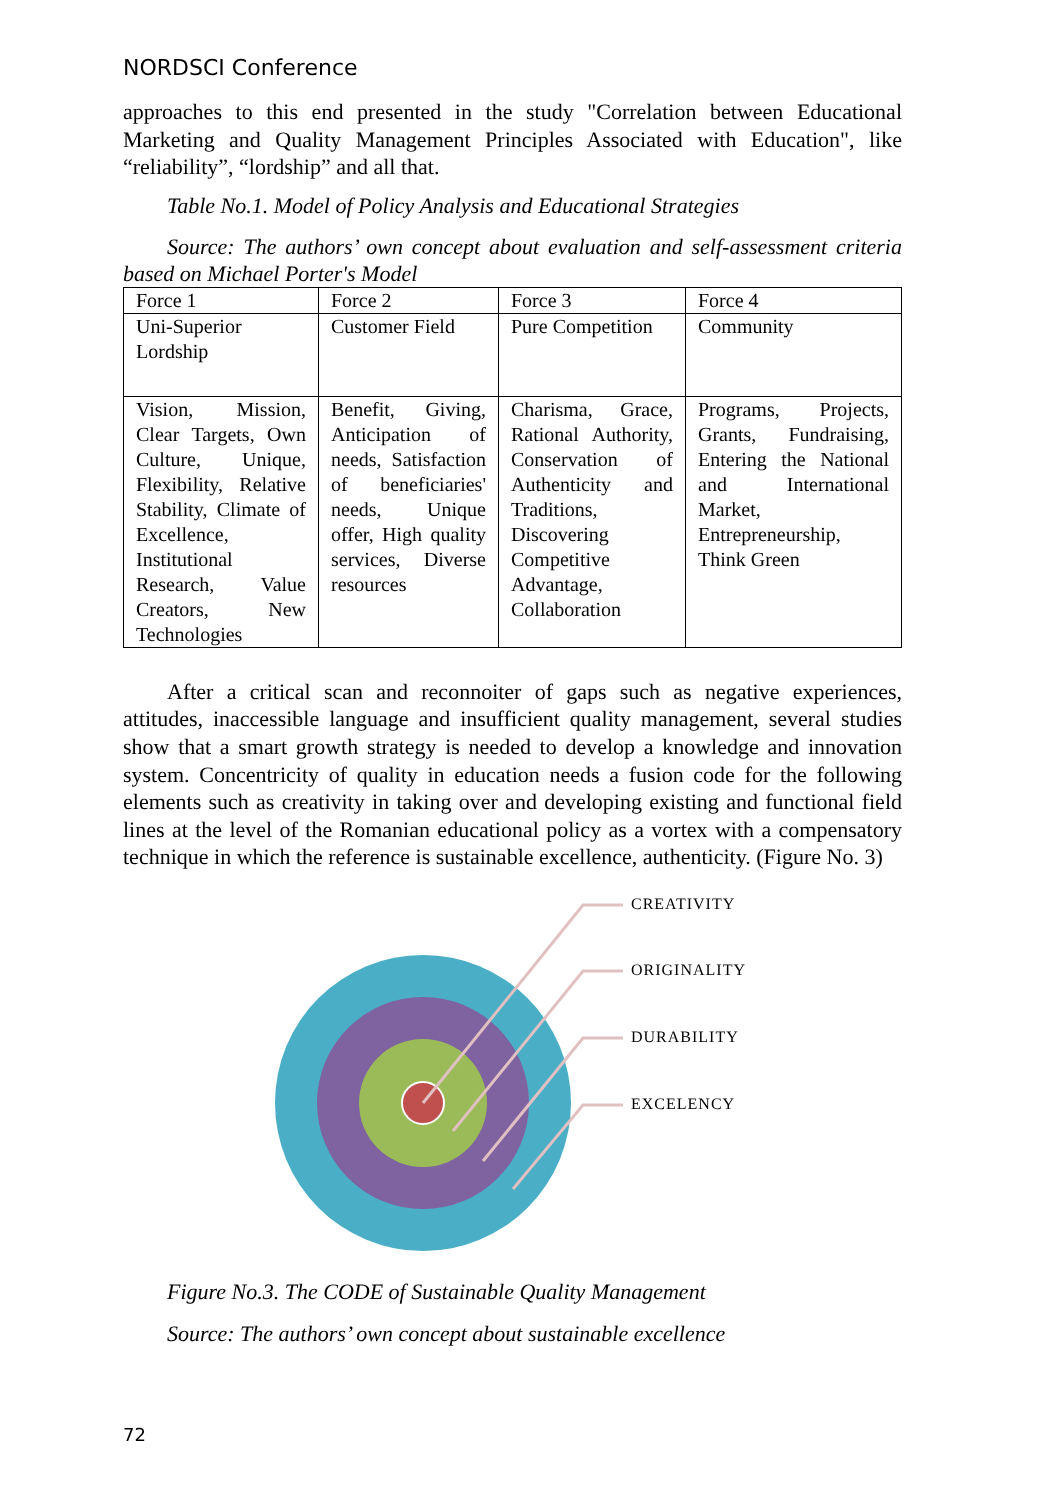NORDSCI Conference
approaches to this end presented in the study "Correlation between Educational Marketing and Quality Management Principles Associated with Education", like “reliability”, “lordship” and all that.
Table No.1. Model of Policy Analysis and Educational Strategies
Source: The authors’ own concept about evaluation and self-assessment criteria based on Michael Porter's Model
| Force 1 | Force 2 | Force 3 | Force 4 |
| Uni-Superior Lordship | Customer Field | Pure Competition | Community |
| Vision, Mission, Clear Targets, Own Culture, Unique, Flexibility, Relative Stability, Climate of Excellence, Institutional Research, Value Creators, New Technologies | Benefit, Giving, Anticipation of needs, Satisfaction of beneficiaries' needs, Unique offer, High quality services, Diverse resources | Charisma, Grace, Rational Authority, Conservation of Authenticity and Traditions, Discovering Competitive Advantage, Collaboration | Programs, Projects, Grants, Fundraising, Entering the National and International Market, Entrepreneurship, Think Green |
After a critical scan and reconnoiter of gaps such as negative experiences, attitudes, inaccessible language and insufficient quality management, several studies show that a smart growth strategy is needed to develop a knowledge and innovation system. Concentricity of quality in education needs a fusion code for the following elements such as creativity in taking over and developing existing and functional field lines at the level of the Romanian educational policy as a vortex with a compensatory technique in which the reference is sustainable excellence, authenticity. (Figure No. 3)
CREATIVITY
ORIGINALITY
DURABILITY
EXCELENCY
Figure No.3. The CODE of Sustainable Quality Management
Source: The authors’ own concept about sustainable excellence
72